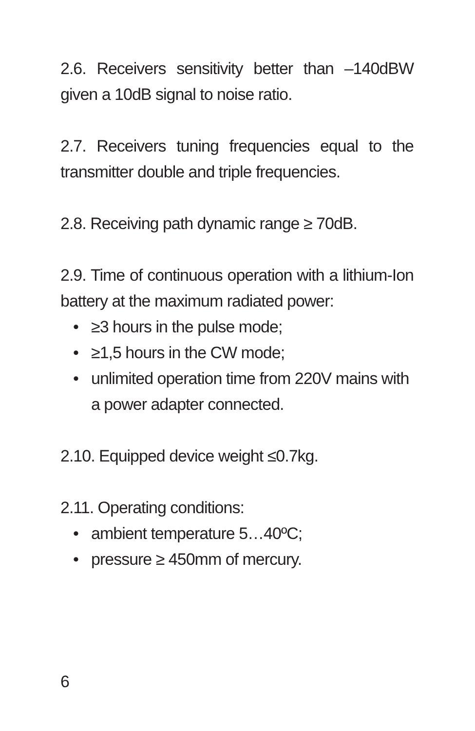2.6. Receivers sensitivity better than –140dBW given a 10dB signal to noise ratio.
2.7. Receivers tuning frequencies equal to the transmitter double and triple frequencies.
2.8. Receiving path dynamic range ≥ 70dB.
2.9. Time of continuous operation with a lithium-Ion battery at the maximum radiated power:
• ≥3 hours in the pulse mode;
• ≥1,5 hours in the CW mode;
• unlimited operation time from 220V mains with a power adapter connected.
2.10. Equipped device weight ≤0.7kg.
2.11. Operating conditions:
• ambient temperature 5…40ºC;
• pressure ≥ 450mm of mercury.
6